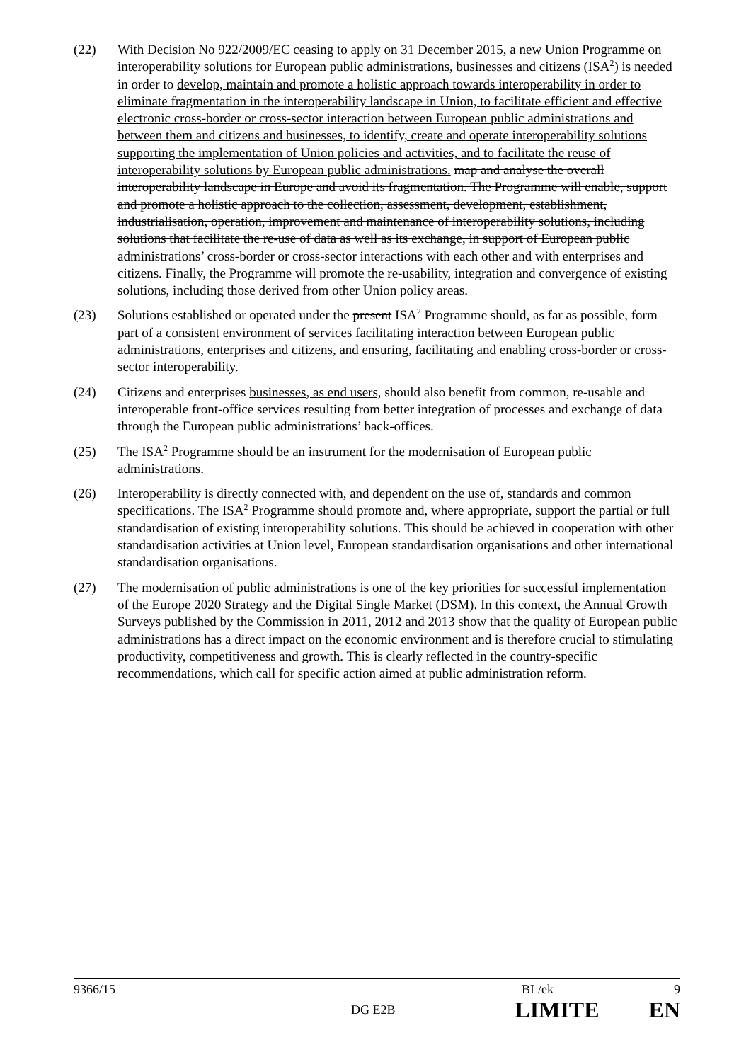(22) With Decision No 922/2009/EC ceasing to apply on 31 December 2015, a new Union Programme on interoperability solutions for European public administrations, businesses and citizens (ISA<sup>2</sup>) is needed in order to develop, maintain and promote a holistic approach towards interoperability in order to eliminate fragmentation in the interoperability landscape in Union, to facilitate efficient and effective electronic cross-border or cross-sector interaction between European public administrations and between them and citizens and businesses, to identify, create and operate interoperability solutions supporting the implementation of Union policies and activities, and to facilitate the reuse of interoperability solutions by European public administrations. map and analyse the overall interoperability landscape in Europe and avoid its fragmentation. The Programme will enable, support and promote a holistic approach to the collection, assessment, development, establishment, industrialisation, operation, improvement and maintenance of interoperability solutions, including solutions that facilitate the re-use of data as well as its exchange, in support of European public administrations’ cross-border or cross-sector interactions with each other and with enterprises and citizens. Finally, the Programme will promote the re-usability, integration and convergence of existing solutions, including those derived from other Union policy areas.
(23) Solutions established or operated under the present ISA<sup>2</sup> Programme should, as far as possible, form part of a consistent environment of services facilitating interaction between European public administrations, enterprises and citizens, and ensuring, facilitating and enabling cross-border or cross-sector interoperability.
(24) Citizens and enterprises businesses, as end users, should also benefit from common, re-usable and interoperable front-office services resulting from better integration of processes and exchange of data through the European public administrations’ back-offices.
(25) The ISA<sup>2</sup> Programme should be an instrument for the modernisation of European public administrations.
(26) Interoperability is directly connected with, and dependent on the use of, standards and common specifications. The ISA<sup>2</sup> Programme should promote and, where appropriate, support the partial or full standardisation of existing interoperability solutions. This should be achieved in cooperation with other standardisation activities at Union level, European standardisation organisations and other international standardisation organisations.
(27) The modernisation of public administrations is one of the key priorities for successful implementation of the Europe 2020 Strategy and the Digital Single Market (DSM). In this context, the Annual Growth Surveys published by the Commission in 2011, 2012 and 2013 show that the quality of European public administrations has a direct impact on the economic environment and is therefore crucial to stimulating productivity, competitiveness and growth. This is clearly reflected in the country-specific recommendations, which call for specific action aimed at public administration reform.
9366/15 BL/ek 9
DG E2B LIMITE EN